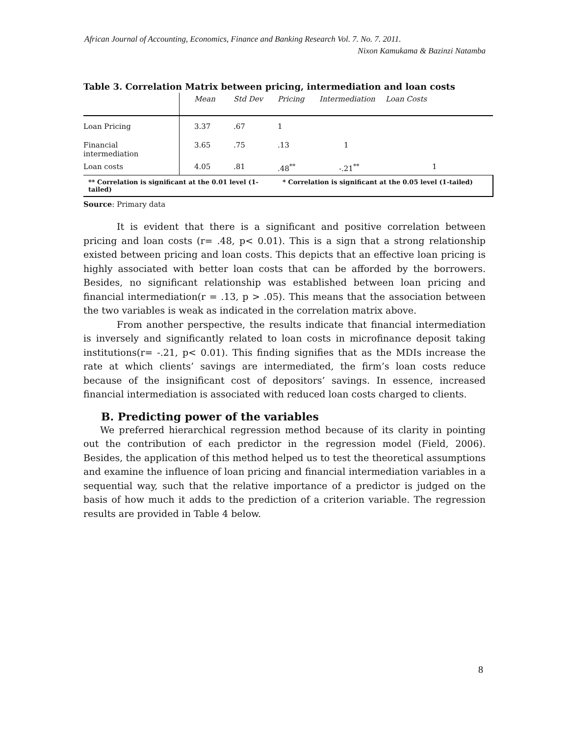African Journal of Accounting, Economics, Finance and Banking Research Vol. 7. No. 7. 2011.
Nixon Kamukama & Bazinzi Natamba
Table 3. Correlation Matrix between pricing, intermediation and loan costs
| | Mean | Std Dev | Pricing | Intermediation | Loan Costs |
| --- | --- | --- | --- | --- | --- |
| Loan Pricing | 3.37 | .67 | 1 | | |
| Financial intermediation | 3.65 | .75 | .13 | 1 | |
| Loan costs | 4.05 | .81 | .48<sup>**</sup> | -.21<sup>**</sup> | 1 |
| ** Correlation is significant at the 0.01 level (1-tailed) | | | * Correlation is significant at the 0.05 level (1-tailed) | | |
Source: Primary data
It is evident that there is a significant and positive correlation between pricing and loan costs (r= .48, p< 0.01). This is a sign that a strong relationship existed between pricing and loan costs. This depicts that an effective loan pricing is highly associated with better loan costs that can be afforded by the borrowers. Besides, no significant relationship was established between loan pricing and financial intermediation(r = .13, p > .05). This means that the association between the two variables is weak as indicated in the correlation matrix above.
From another perspective, the results indicate that financial intermediation is inversely and significantly related to loan costs in microfinance deposit taking institutions(r= -.21, p< 0.01). This finding signifies that as the MDIs increase the rate at which clients’ savings are intermediated, the firm’s loan costs reduce because of the insignificant cost of depositors’ savings. In essence, increased financial intermediation is associated with reduced loan costs charged to clients.
B. Predicting power of the variables
We preferred hierarchical regression method because of its clarity in pointing out the contribution of each predictor in the regression model (Field, 2006). Besides, the application of this method helped us to test the theoretical assumptions and examine the influence of loan pricing and financial intermediation variables in a sequential way, such that the relative importance of a predictor is judged on the basis of how much it adds to the prediction of a criterion variable. The regression results are provided in Table 4 below.
8